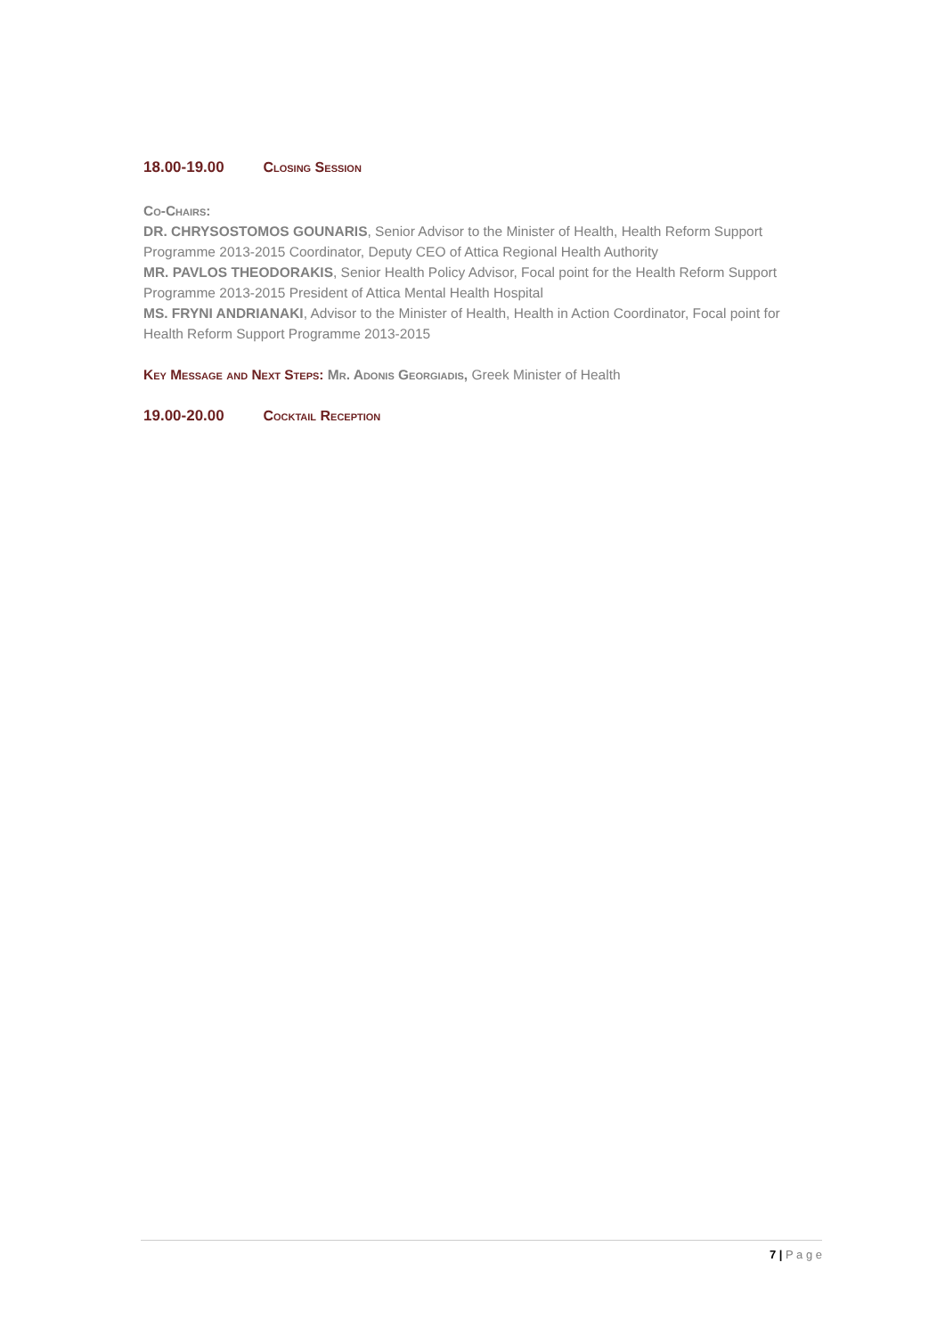18.00-19.00 Closing Session
Co-Chairs:
DR. CHRYSOSTOMOS GOUNARIS, Senior Advisor to the Minister of Health, Health Reform Support Programme 2013-2015 Coordinator, Deputy CEO of Attica Regional Health Authority
MR. PAVLOS THEODORAKIS, Senior Health Policy Advisor, Focal point for the Health Reform Support Programme 2013-2015 President of Attica Mental Health Hospital
MS. FRYNI ANDRIANAKI, Advisor to the Minister of Health, Health in Action Coordinator, Focal point for Health Reform Support Programme 2013-2015
Key Message and Next Steps: Mr. Adonis Georgiadis, Greek Minister of Health
19.00-20.00 Cocktail Reception
7 | P a g e